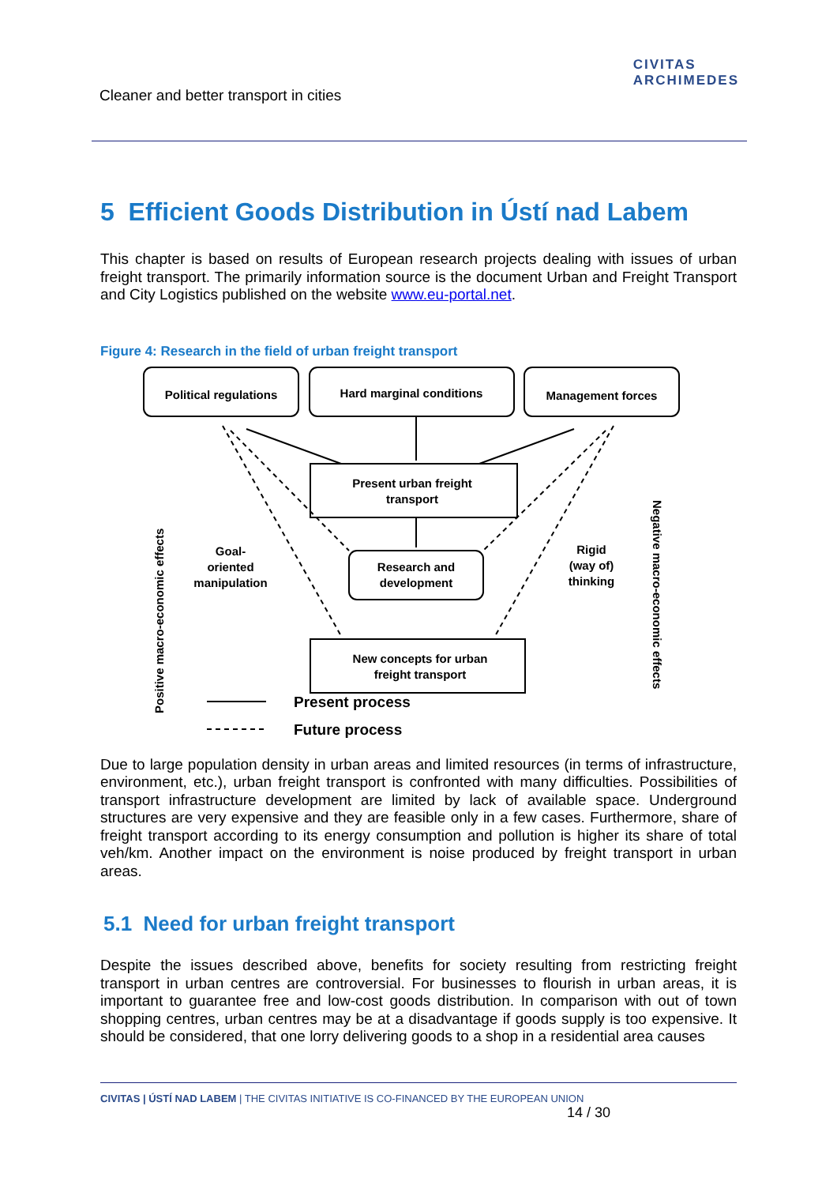Cleaner and better transport in cities
CIVITAS
ARCHIMEDES
5 Efficient Goods Distribution in Ústí nad Labem
This chapter is based on results of European research projects dealing with issues of urban freight transport. The primarily information source is the document Urban and Freight Transport and City Logistics published on the website www.eu-portal.net.
Figure 4: Research in the field of urban freight transport
Political regulations
Hard marginal conditions
Management forces
Present urban freight
transport
Research and
development
New concepts for urban
freight transport
Goal-
oriented
manipulation
Rigid
(way of)
thinking
Positive macro-economic effects
Negative macro-economic effects
Present process
Future process
Due to large population density in urban areas and limited resources (in terms of infrastructure, environment, etc.), urban freight transport is confronted with many difficulties. Possibilities of transport infrastructure development are limited by lack of available space. Underground structures are very expensive and they are feasible only in a few cases. Furthermore, share of freight transport according to its energy consumption and pollution is higher its share of total veh/km. Another impact on the environment is noise produced by freight transport in urban areas.
5.1 Need for urban freight transport
Despite the issues described above, benefits for society resulting from restricting freight transport in urban centres are controversial. For businesses to flourish in urban areas, it is important to guarantee free and low-cost goods distribution. In comparison with out of town shopping centres, urban centres may be at a disadvantage if goods supply is too expensive. It should be considered, that one lorry delivering goods to a shop in a residential area causes
CIVITAS | ÚSTÍ NAD LABEM | THE CIVITAS INITIATIVE IS CO-FINANCED BY THE EUROPEAN UNION 14 / 30